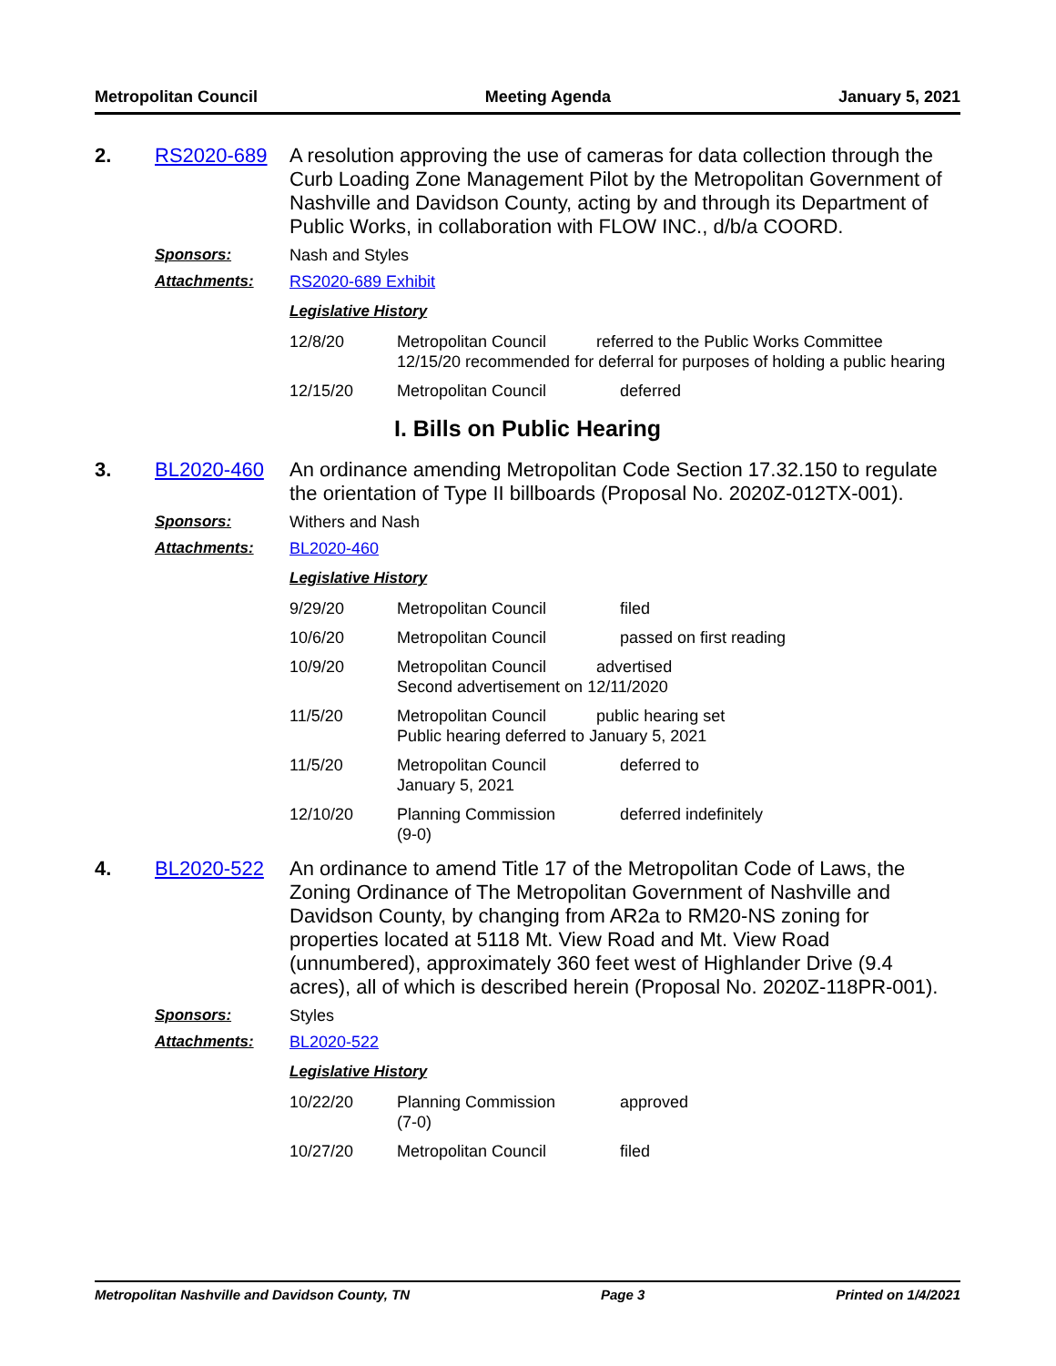Metropolitan Council Meeting Agenda January 5, 2021
2. RS2020-689
A resolution approving the use of cameras for data collection through the Curb Loading Zone Management Pilot by the Metropolitan Government of Nashville and Davidson County, acting by and through its Department of Public Works, in collaboration with FLOW INC., d/b/a COORD.
Sponsors: Nash and Styles
Attachments: RS2020-689 Exhibit
Legislative History
| 12/8/20 | Metropolitan Council referred to the Public Works Committee 12/15/20 recommended for deferral for purposes of holding a public hearing | |
| 12/15/20 | Metropolitan Council | deferred |
I. Bills on Public Hearing
3. BL2020-460
An ordinance amending Metropolitan Code Section 17.32.150 to regulate the orientation of Type II billboards (Proposal No. 2020Z-012TX-001).
Sponsors: Withers and Nash
Attachments: BL2020-460
Legislative History
| 9/29/20 | Metropolitan Council | filed |
| 10/6/20 | Metropolitan Council | passed on first reading |
| 10/9/20 | Metropolitan Council advertised Second advertisement on 12/11/2020 | |
| 11/5/20 | Metropolitan Council public hearing set Public hearing deferred to January 5, 2021 | |
| 11/5/20 | Metropolitan Council January 5, 2021 | deferred to |
| 12/10/20 | Planning Commission (9-0) | deferred indefinitely |
4. BL2020-522
An ordinance to amend Title 17 of the Metropolitan Code of Laws, the Zoning Ordinance of The Metropolitan Government of Nashville and Davidson County, by changing from AR2a to RM20-NS zoning for properties located at 5118 Mt. View Road and Mt. View Road (unnumbered), approximately 360 feet west of Highlander Drive (9.4 acres), all of which is described herein (Proposal No. 2020Z-118PR-001).
Sponsors: Styles
Attachments: BL2020-522
Legislative History
| 10/22/20 | Planning Commission (7-0) | approved |
| 10/27/20 | Metropolitan Council | filed |
Metropolitan Nashville and Davidson County, TN Page 3 Printed on 1/4/2021